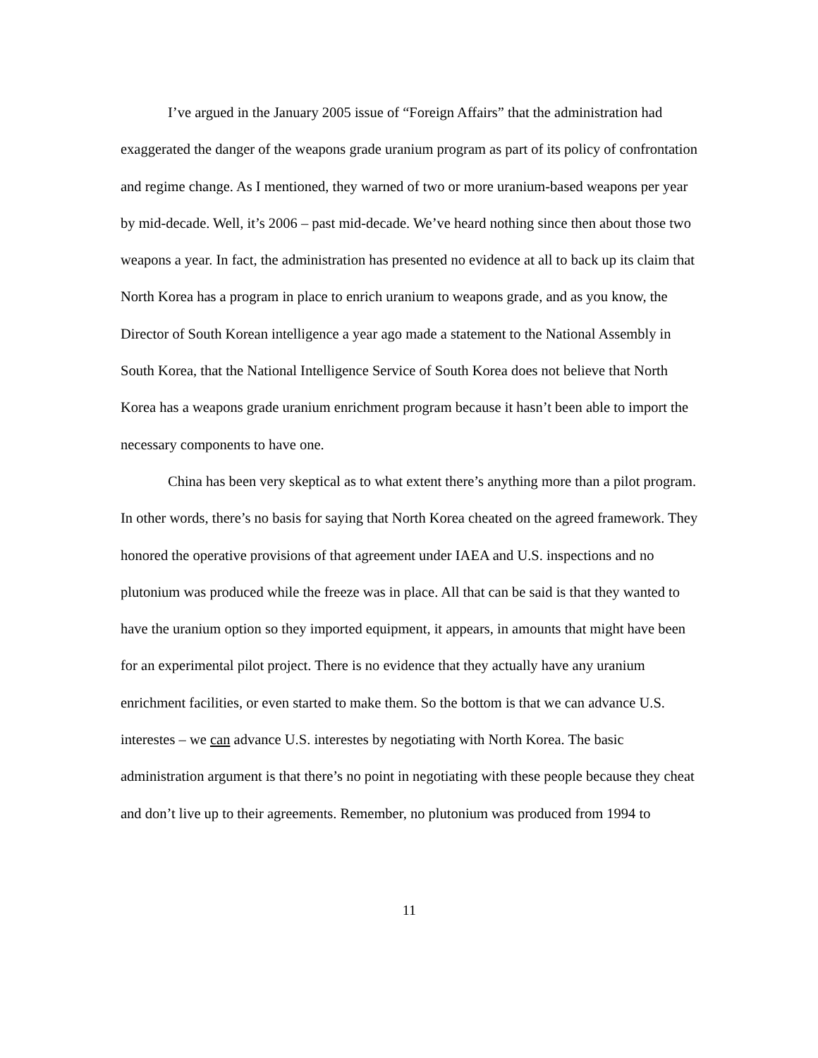I’ve argued in the January 2005 issue of “Foreign Affairs” that the administration had exaggerated the danger of the weapons grade uranium program as part of its policy of confrontation and regime change. As I mentioned, they warned of two or more uranium-based weapons per year by mid-decade. Well, it’s 2006 – past mid-decade. We’ve heard nothing since then about those two weapons a year. In fact, the administration has presented no evidence at all to back up its claim that North Korea has a program in place to enrich uranium to weapons grade, and as you know, the Director of South Korean intelligence a year ago made a statement to the National Assembly in South Korea, that the National Intelligence Service of South Korea does not believe that North Korea has a weapons grade uranium enrichment program because it hasn’t been able to import the necessary components to have one.
China has been very skeptical as to what extent there’s anything more than a pilot program. In other words, there’s no basis for saying that North Korea cheated on the agreed framework. They honored the operative provisions of that agreement under IAEA and U.S. inspections and no plutonium was produced while the freeze was in place. All that can be said is that they wanted to have the uranium option so they imported equipment, it appears, in amounts that might have been for an experimental pilot project. There is no evidence that they actually have any uranium enrichment facilities, or even started to make them. So the bottom is that we can advance U.S. interestes – we can advance U.S. interestes by negotiating with North Korea. The basic administration argument is that there’s no point in negotiating with these people because they cheat and don’t live up to their agreements. Remember, no plutonium was produced from 1994 to
11